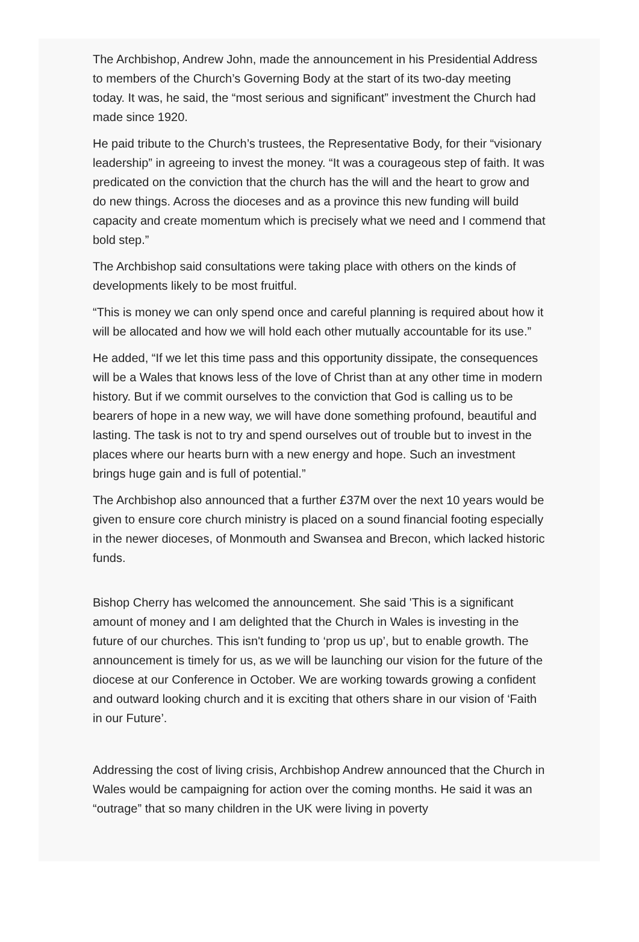The Archbishop, Andrew John, made the announcement in his Presidential Address to members of the Church’s Governing Body at the start of its two-day meeting today. It was, he said, the “most serious and significant” investment the Church had made since 1920.
He paid tribute to the Church’s trustees, the Representative Body, for their “visionary leadership” in agreeing to invest the money. “It was a courageous step of faith. It was predicated on the conviction that the church has the will and the heart to grow and do new things. Across the dioceses and as a province this new funding will build capacity and create momentum which is precisely what we need and I commend that bold step.”
The Archbishop said consultations were taking place with others on the kinds of developments likely to be most fruitful.
“This is money we can only spend once and careful planning is required about how it will be allocated and how we will hold each other mutually accountable for its use.”
He added, “If we let this time pass and this opportunity dissipate, the consequences will be a Wales that knows less of the love of Christ than at any other time in modern history. But if we commit ourselves to the conviction that God is calling us to be bearers of hope in a new way, we will have done something profound, beautiful and lasting. The task is not to try and spend ourselves out of trouble but to invest in the places where our hearts burn with a new energy and hope. Such an investment brings huge gain and is full of potential.”
The Archbishop also announced that a further £37M over the next 10 years would be given to ensure core church ministry is placed on a sound financial footing especially in the newer dioceses, of Monmouth and Swansea and Brecon, which lacked historic funds.
Bishop Cherry has welcomed the announcement. She said 'This is a significant amount of money and I am delighted that the Church in Wales is investing in the future of our churches. This isn't funding to ‘prop us up’, but to enable growth. The announcement is timely for us, as we will be launching our vision for the future of the diocese at our Conference in October. We are working towards growing a confident and outward looking church and it is exciting that others share in our vision of ‘Faith in our Future’.
Addressing the cost of living crisis, Archbishop Andrew announced that the Church in Wales would be campaigning for action over the coming months. He said it was an “outrage” that so many children in the UK were living in poverty